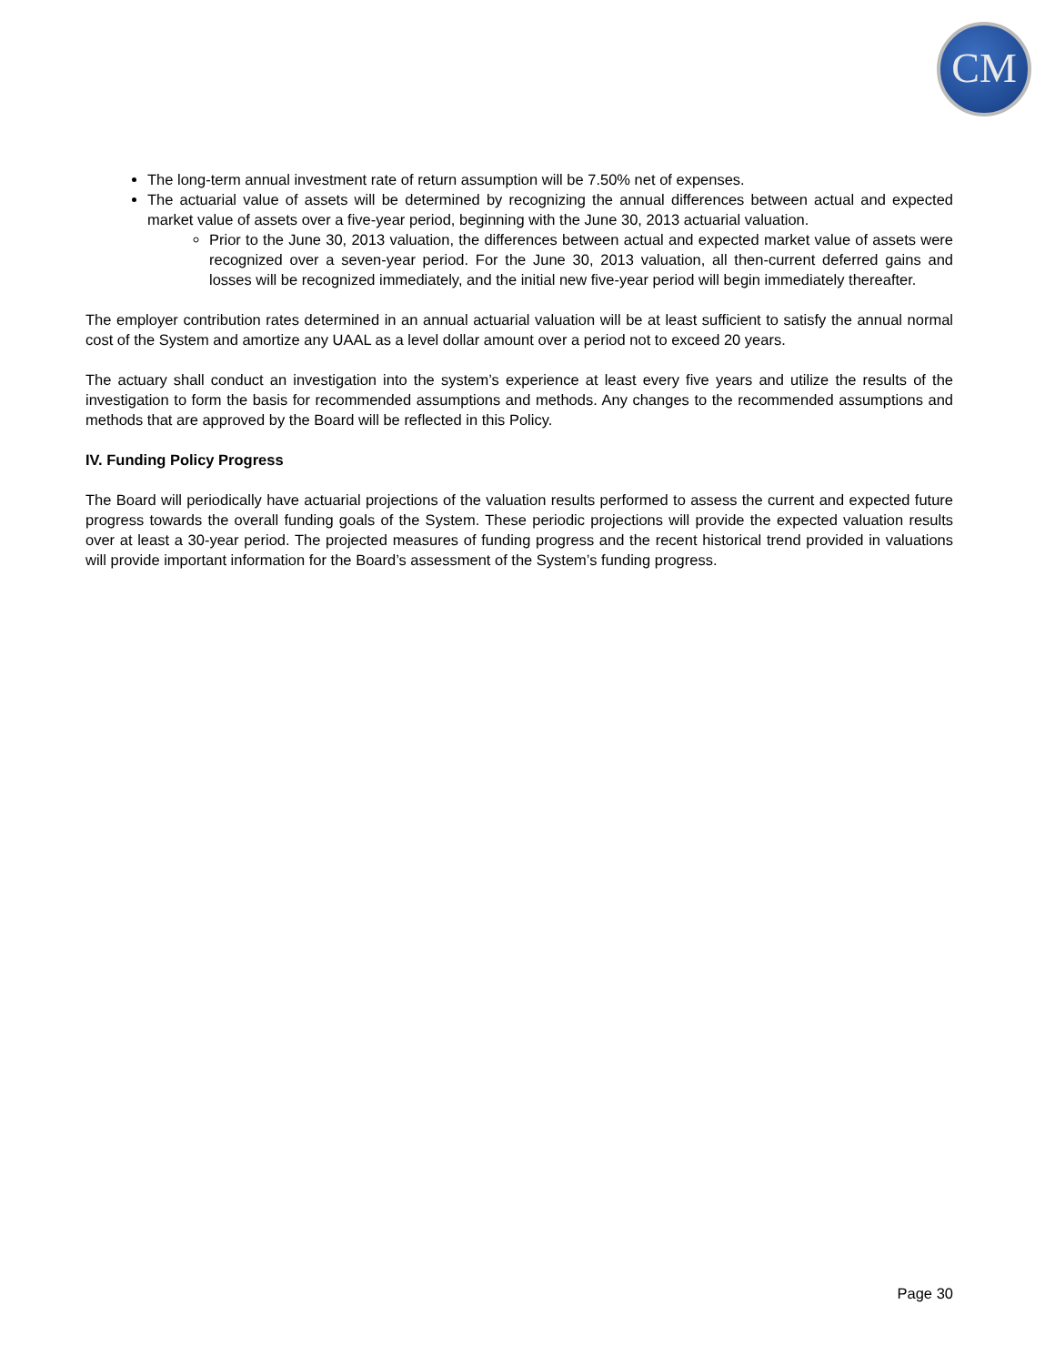CM
The long-term annual investment rate of return assumption will be 7.50% net of expenses.
The actuarial value of assets will be determined by recognizing the annual differences between actual and expected market value of assets over a five-year period, beginning with the June 30, 2013 actuarial valuation.
Prior to the June 30, 2013 valuation, the differences between actual and expected market value of assets were recognized over a seven-year period. For the June 30, 2013 valuation, all then-current deferred gains and losses will be recognized immediately, and the initial new five-year period will begin immediately thereafter.
The employer contribution rates determined in an annual actuarial valuation will be at least sufficient to satisfy the annual normal cost of the System and amortize any UAAL as a level dollar amount over a period not to exceed 20 years.
The actuary shall conduct an investigation into the system’s experience at least every five years and utilize the results of the investigation to form the basis for recommended assumptions and methods. Any changes to the recommended assumptions and methods that are approved by the Board will be reflected in this Policy.
IV. Funding Policy Progress
The Board will periodically have actuarial projections of the valuation results performed to assess the current and expected future progress towards the overall funding goals of the System. These periodic projections will provide the expected valuation results over at least a 30-year period. The projected measures of funding progress and the recent historical trend provided in valuations will provide important information for the Board’s assessment of the System’s funding progress.
Page 30